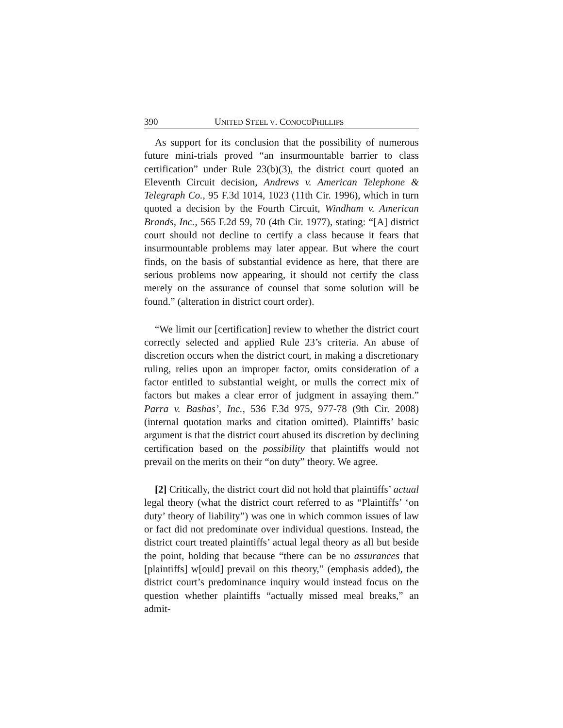390 UNITED STEEL V. CONOCOPHILLIPS
As support for its conclusion that the possibility of numerous future mini-trials proved “an insurmountable barrier to class certification” under Rule 23(b)(3), the district court quoted an Eleventh Circuit decision, Andrews v. American Telephone & Telegraph Co., 95 F.3d 1014, 1023 (11th Cir. 1996), which in turn quoted a decision by the Fourth Circuit, Windham v. American Brands, Inc., 565 F.2d 59, 70 (4th Cir. 1977), stating: “[A] district court should not decline to certify a class because it fears that insurmountable problems may later appear. But where the court finds, on the basis of substantial evidence as here, that there are serious problems now appearing, it should not certify the class merely on the assurance of counsel that some solution will be found.” (alteration in district court order).
“We limit our [certification] review to whether the district court correctly selected and applied Rule 23’s criteria. An abuse of discretion occurs when the district court, in making a discretionary ruling, relies upon an improper factor, omits consideration of a factor entitled to substantial weight, or mulls the correct mix of factors but makes a clear error of judgment in assaying them.” Parra v. Bashas’, Inc., 536 F.3d 975, 977-78 (9th Cir. 2008) (internal quotation marks and citation omitted). Plaintiffs’ basic argument is that the district court abused its discretion by declining certification based on the possibility that plaintiffs would not prevail on the merits on their “on duty” theory. We agree.
[2] Critically, the district court did not hold that plaintiffs’ actual legal theory (what the district court referred to as “Plaintiffs’ ‘on duty’ theory of liability”) was one in which common issues of law or fact did not predominate over individual questions. Instead, the district court treated plaintiffs’ actual legal theory as all but beside the point, holding that because “there can be no assurances that [plaintiffs] w[ould] prevail on this theory,” (emphasis added), the district court’s predominance inquiry would instead focus on the question whether plaintiffs “actually missed meal breaks,” an admit-